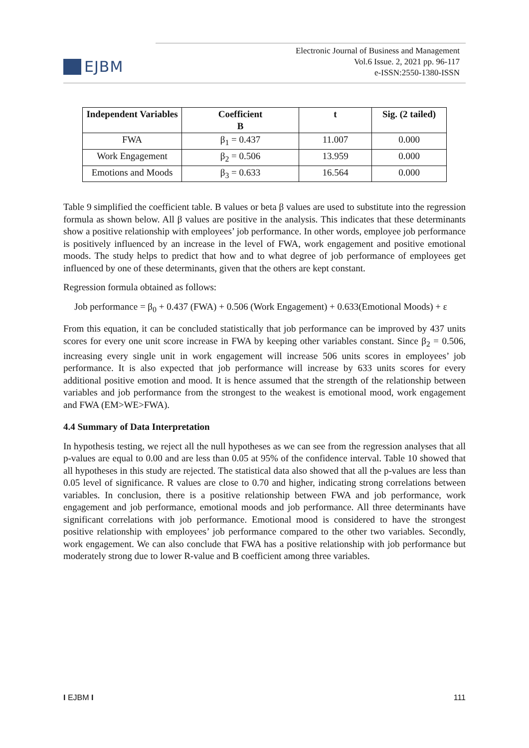EJBM
Electronic Journal of Business and Management
Vol.6 Issue. 2, 2021 pp. 96-117
e-ISSN:2550-1380-ISSN
| Independent Variables | Coefficient B | t | Sig. (2 tailed) |
| --- | --- | --- | --- |
| FWA | β<sub>1</sub> = 0.437 | 11.007 | 0.000 |
| Work Engagement | β<sub>2</sub> = 0.506 | 13.959 | 0.000 |
| Emotions and Moods | β<sub>3</sub> = 0.633 | 16.564 | 0.000 |
Table 9 simplified the coefficient table. B values or beta β values are used to substitute into the regression formula as shown below. All β values are positive in the analysis. This indicates that these determinants show a positive relationship with employees’ job performance. In other words, employee job performance is positively influenced by an increase in the level of FWA, work engagement and positive emotional moods. The study helps to predict that how and to what degree of job performance of employees get influenced by one of these determinants, given that the others are kept constant.
Regression formula obtained as follows:
Job performance = β<sub>0</sub> + 0.437 (FWA) + 0.506 (Work Engagement) + 0.633(Emotional Moods) + ε
From this equation, it can be concluded statistically that job performance can be improved by 437 units scores for every one unit score increase in FWA by keeping other variables constant. Since β<sub>2</sub> = 0.506, increasing every single unit in work engagement will increase 506 units scores in employees’ job performance. It is also expected that job performance will increase by 633 units scores for every additional positive emotion and mood. It is hence assumed that the strength of the relationship between variables and job performance from the strongest to the weakest is emotional mood, work engagement and FWA (EM>WE>FWA).
4.4 Summary of Data Interpretation
In hypothesis testing, we reject all the null hypotheses as we can see from the regression analyses that all p-values are equal to 0.00 and are less than 0.05 at 95% of the confidence interval. Table 10 showed that all hypotheses in this study are rejected. The statistical data also showed that all the p-values are less than 0.05 level of significance. R values are close to 0.70 and higher, indicating strong correlations between variables. In conclusion, there is a positive relationship between FWA and job performance, work engagement and job performance, emotional moods and job performance. All three determinants have significant correlations with job performance. Emotional mood is considered to have the strongest positive relationship with employees’ job performance compared to the other two variables. Secondly, work engagement. We can also conclude that FWA has a positive relationship with job performance but moderately strong due to lower R-value and B coefficient among three variables.
I EJBM I 111